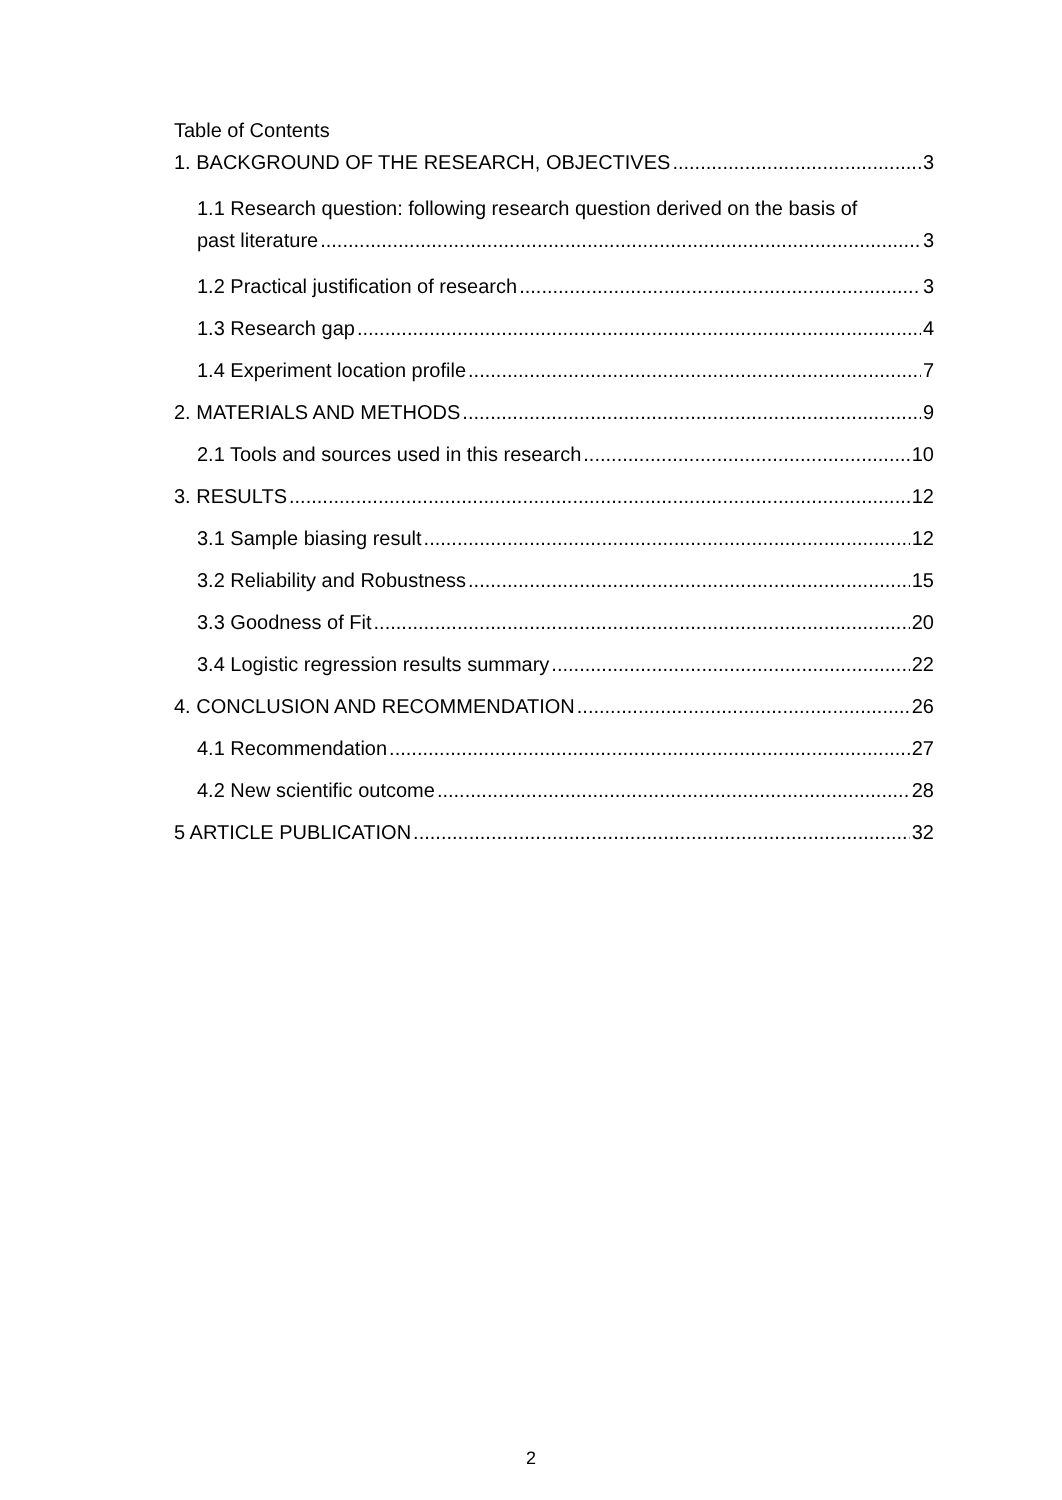Table of Contents
1. BACKGROUND OF THE RESEARCH, OBJECTIVES 3
1.1 Research question: following research question derived on the basis of
past literature 3
1.2 Practical justification of research 3
1.3 Research gap 4
1.4 Experiment location profile 7
2. MATERIALS AND METHODS 9
2.1 Tools and sources used in this research 10
3. RESULTS 12
3.1 Sample biasing result 12
3.2 Reliability and Robustness 15
3.3 Goodness of Fit 20
3.4 Logistic regression results summary 22
4. CONCLUSION AND RECOMMENDATION 26
4.1 Recommendation 27
4.2 New scientific outcome 28
5 ARTICLE PUBLICATION 32
2